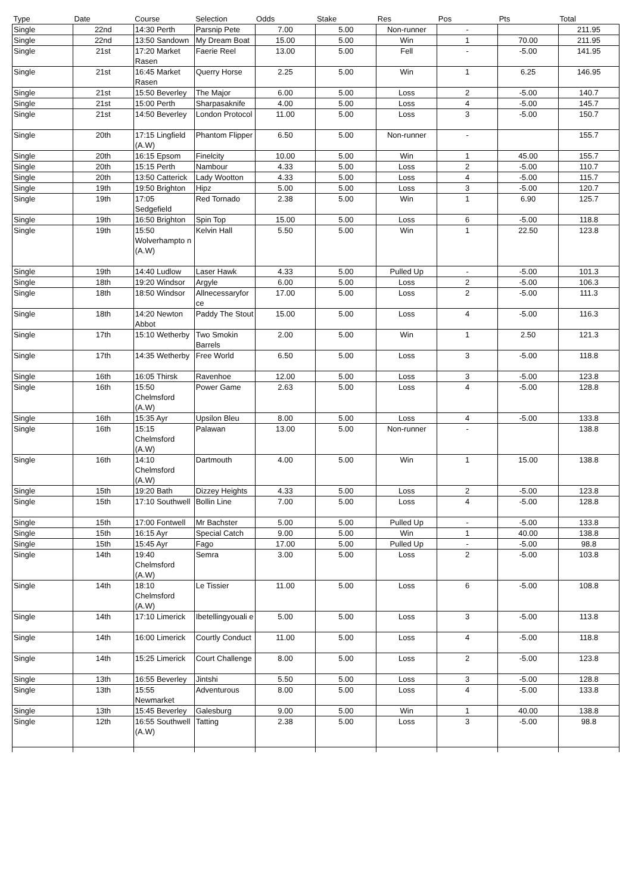| Type | Date | Course | Selection | Odds | Stake | Res | Pos | Pts | Total |
| --- | --- | --- | --- | --- | --- | --- | --- | --- | --- |
| Single | 22nd | 14:30 Perth | Parsnip Pete | 7.00 | 5.00 | Non-runner | - | | 211.95 |
| Single | 22nd | 13:50 Sandown | My Dream Boat | 15.00 | 5.00 | Win | 1 | 70.00 | 211.95 |
| Single | 21st | 17:20 Market Rasen | Faerie Reel | 13.00 | 5.00 | Fell | - | -5.00 | 141.95 |
| Single | 21st | 16:45 Market Rasen | Querry Horse | 2.25 | 5.00 | Win | 1 | 6.25 | 146.95 |
| Single | 21st | 15:50 Beverley | The Major | 6.00 | 5.00 | Loss | 2 | -5.00 | 140.7 |
| Single | 21st | 15:00 Perth | Sharpasaknife | 4.00 | 5.00 | Loss | 4 | -5.00 | 145.7 |
| Single | 21st | 14:50 Beverley | London Protocol | 11.00 | 5.00 | Loss | 3 | -5.00 | 150.7 |
| Single | 20th | 17:15 Lingfield (A.W) | Phantom Flipper | 6.50 | 5.00 | Non-runner | - | | 155.7 |
| Single | 20th | 16:15 Epsom | Finelcity | 10.00 | 5.00 | Win | 1 | 45.00 | 155.7 |
| Single | 20th | 15:15 Perth | Nambour | 4.33 | 5.00 | Loss | 2 | -5.00 | 110.7 |
| Single | 20th | 13:50 Catterick | Lady Wootton | 4.33 | 5.00 | Loss | 4 | -5.00 | 115.7 |
| Single | 19th | 19:50 Brighton | Hipz | 5.00 | 5.00 | Loss | 3 | -5.00 | 120.7 |
| Single | 19th | 17:05 Sedgefield | Red Tornado | 2.38 | 5.00 | Win | 1 | 6.90 | 125.7 |
| Single | 19th | 16:50 Brighton | Spin Top | 15.00 | 5.00 | Loss | 6 | -5.00 | 118.8 |
| Single | 19th | 15:50 Wolverhampto n (A.W) | Kelvin Hall | 5.50 | 5.00 | Win | 1 | 22.50 | 123.8 |
| Single | 19th | 14:40 Ludlow | Laser Hawk | 4.33 | 5.00 | Pulled Up | - | -5.00 | 101.3 |
| Single | 18th | 19:20 Windsor | Argyle | 6.00 | 5.00 | Loss | 2 | -5.00 | 106.3 |
| Single | 18th | 18:50 Windsor | Allnecessaryfor ce | 17.00 | 5.00 | Loss | 2 | -5.00 | 111.3 |
| Single | 18th | 14:20 Newton Abbot | Paddy The Stout | 15.00 | 5.00 | Loss | 4 | -5.00 | 116.3 |
| Single | 17th | 15:10 Wetherby | Two Smokin Barrels | 2.00 | 5.00 | Win | 1 | 2.50 | 121.3 |
| Single | 17th | 14:35 Wetherby | Free World | 6.50 | 5.00 | Loss | 3 | -5.00 | 118.8 |
| Single | 16th | 16:05 Thirsk | Ravenhoe | 12.00 | 5.00 | Loss | 3 | -5.00 | 123.8 |
| Single | 16th | 15:50 Chelmsford (A.W) | Power Game | 2.63 | 5.00 | Loss | 4 | -5.00 | 128.8 |
| Single | 16th | 15:35 Ayr | Upsilon Bleu | 8.00 | 5.00 | Loss | 4 | -5.00 | 133.8 |
| Single | 16th | 15:15 Chelmsford (A.W) | Palawan | 13.00 | 5.00 | Non-runner | - | | 138.8 |
| Single | 16th | 14:10 Chelmsford (A.W) | Dartmouth | 4.00 | 5.00 | Win | 1 | 15.00 | 138.8 |
| Single | 15th | 19:20 Bath | Dizzey Heights | 4.33 | 5.00 | Loss | 2 | -5.00 | 123.8 |
| Single | 15th | 17:10 Southwell | Bollin Line | 7.00 | 5.00 | Loss | 4 | -5.00 | 128.8 |
| Single | 15th | 17:00 Fontwell | Mr Bachster | 5.00 | 5.00 | Pulled Up | - | -5.00 | 133.8 |
| Single | 15th | 16:15 Ayr | Special Catch | 9.00 | 5.00 | Win | 1 | 40.00 | 138.8 |
| Single | 15th | 15:45 Ayr | Fago | 17.00 | 5.00 | Pulled Up | - | -5.00 | 98.8 |
| Single | 14th | 19:40 Chelmsford (A.W) | Semra | 3.00 | 5.00 | Loss | 2 | -5.00 | 103.8 |
| Single | 14th | 18:10 Chelmsford (A.W) | Le Tissier | 11.00 | 5.00 | Loss | 6 | -5.00 | 108.8 |
| Single | 14th | 17:10 Limerick | Ibetellingyouali e | 5.00 | 5.00 | Loss | 3 | -5.00 | 113.8 |
| Single | 14th | 16:00 Limerick | Courtly Conduct | 11.00 | 5.00 | Loss | 4 | -5.00 | 118.8 |
| Single | 14th | 15:25 Limerick | Court Challenge | 8.00 | 5.00 | Loss | 2 | -5.00 | 123.8 |
| Single | 13th | 16:55 Beverley | Jintshi | 5.50 | 5.00 | Loss | 3 | -5.00 | 128.8 |
| Single | 13th | 15:55 Newmarket | Adventurous | 8.00 | 5.00 | Loss | 4 | -5.00 | 133.8 |
| Single | 13th | 15:45 Beverley | Galesburg | 9.00 | 5.00 | Win | 1 | 40.00 | 138.8 |
| Single | 12th | 16:55 Southwell (A.W) | Tatting | 2.38 | 5.00 | Loss | 3 | -5.00 | 98.8 |